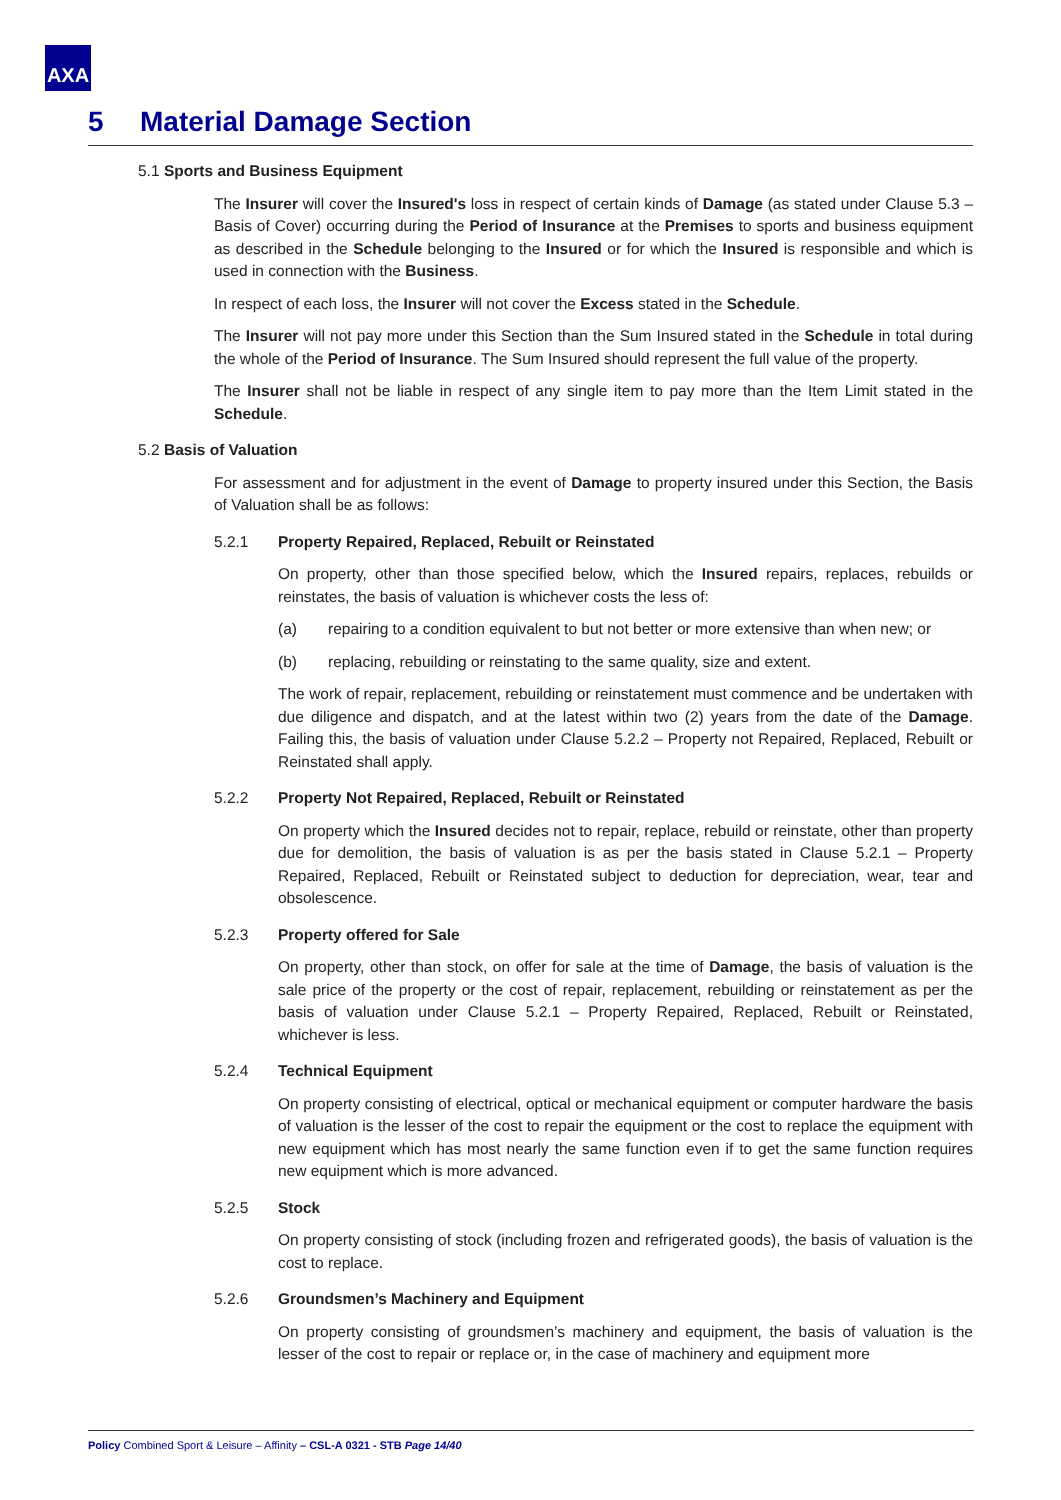AXA
5 Material Damage Section
5.1 Sports and Business Equipment
The Insurer will cover the Insured's loss in respect of certain kinds of Damage (as stated under Clause 5.3 – Basis of Cover) occurring during the Period of Insurance at the Premises to sports and business equipment as described in the Schedule belonging to the Insured or for which the Insured is responsible and which is used in connection with the Business.
In respect of each loss, the Insurer will not cover the Excess stated in the Schedule.
The Insurer will not pay more under this Section than the Sum Insured stated in the Schedule in total during the whole of the Period of Insurance. The Sum Insured should represent the full value of the property.
The Insurer shall not be liable in respect of any single item to pay more than the Item Limit stated in the Schedule.
5.2 Basis of Valuation
For assessment and for adjustment in the event of Damage to property insured under this Section, the Basis of Valuation shall be as follows:
5.2.1 Property Repaired, Replaced, Rebuilt or Reinstated
On property, other than those specified below, which the Insured repairs, replaces, rebuilds or reinstates, the basis of valuation is whichever costs the less of:
(a) repairing to a condition equivalent to but not better or more extensive than when new; or
(b) replacing, rebuilding or reinstating to the same quality, size and extent.
The work of repair, replacement, rebuilding or reinstatement must commence and be undertaken with due diligence and dispatch, and at the latest within two (2) years from the date of the Damage. Failing this, the basis of valuation under Clause 5.2.2 – Property not Repaired, Replaced, Rebuilt or Reinstated shall apply.
5.2.2 Property Not Repaired, Replaced, Rebuilt or Reinstated
On property which the Insured decides not to repair, replace, rebuild or reinstate, other than property due for demolition, the basis of valuation is as per the basis stated in Clause 5.2.1 – Property Repaired, Replaced, Rebuilt or Reinstated subject to deduction for depreciation, wear, tear and obsolescence.
5.2.3 Property offered for Sale
On property, other than stock, on offer for sale at the time of Damage, the basis of valuation is the sale price of the property or the cost of repair, replacement, rebuilding or reinstatement as per the basis of valuation under Clause 5.2.1 – Property Repaired, Replaced, Rebuilt or Reinstated, whichever is less.
5.2.4 Technical Equipment
On property consisting of electrical, optical or mechanical equipment or computer hardware the basis of valuation is the lesser of the cost to repair the equipment or the cost to replace the equipment with new equipment which has most nearly the same function even if to get the same function requires new equipment which is more advanced.
5.2.5 Stock
On property consisting of stock (including frozen and refrigerated goods), the basis of valuation is the cost to replace.
5.2.6 Groundsmen’s Machinery and Equipment
On property consisting of groundsmen’s machinery and equipment, the basis of valuation is the lesser of the cost to repair or replace or, in the case of machinery and equipment more
Policy Combined Sport & Leisure – Affinity – CSL-A 0321 - STB Page 14/40